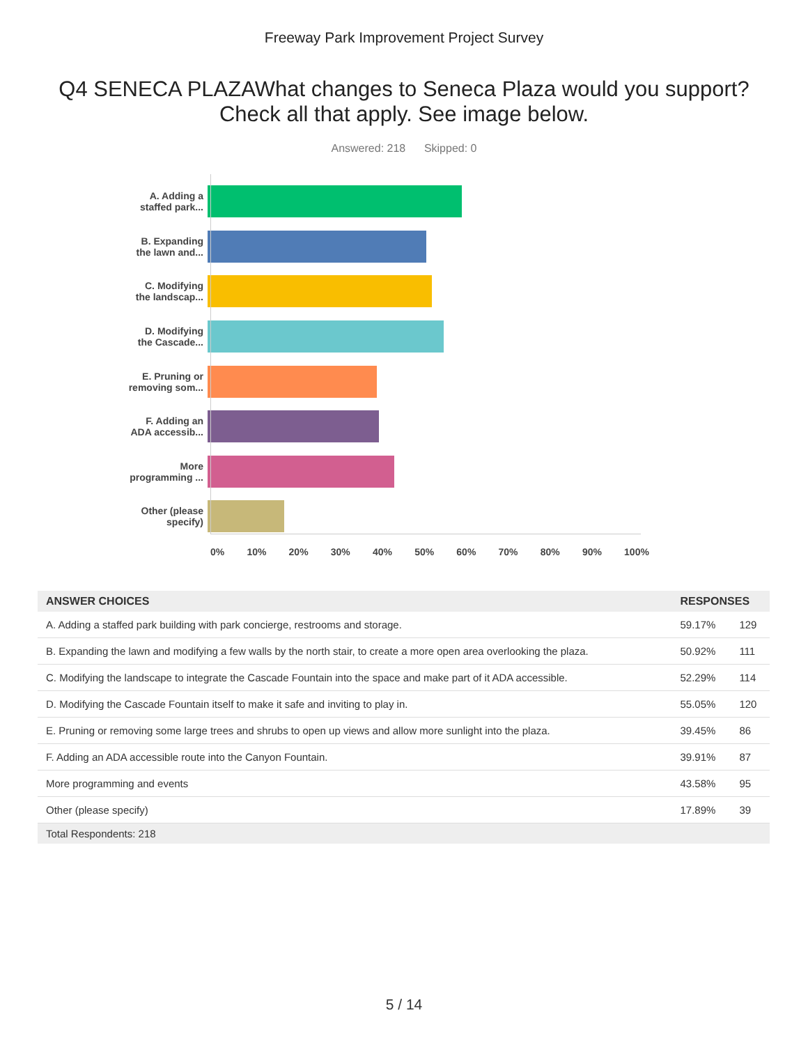Freeway Park Improvement Project Survey
Q4 SENECA PLAZAWhat changes to Seneca Plaza would you support? Check all that apply. See image below.
Answered: 218 Skipped: 0
A. Adding a
staffed park...
B. Expanding
the lawn and...
C. Modifying
the landscap...
D. Modifying
the Cascade...
E. Pruning or
removing som...
F. Adding an
ADA accessib...
More
programming ...
Other (please
specify)
0% 10% 20% 30% 40% 50% 60% 70% 80% 90% 100%
| ANSWER CHOICES | RESPONSES | |
| --- | --- | --- |
| A. Adding a staffed park building with park concierge, restrooms and storage. | 59.17% | 129 |
| B. Expanding the lawn and modifying a few walls by the north stair, to create a more open area overlooking the plaza. | 50.92% | 111 |
| C. Modifying the landscape to integrate the Cascade Fountain into the space and make part of it ADA accessible. | 52.29% | 114 |
| D. Modifying the Cascade Fountain itself to make it safe and inviting to play in. | 55.05% | 120 |
| E. Pruning or removing some large trees and shrubs to open up views and allow more sunlight into the plaza. | 39.45% | 86 |
| F. Adding an ADA accessible route into the Canyon Fountain. | 39.91% | 87 |
| More programming and events | 43.58% | 95 |
| Other (please specify) | 17.89% | 39 |
| Total Respondents: 218 | | |
5 / 14